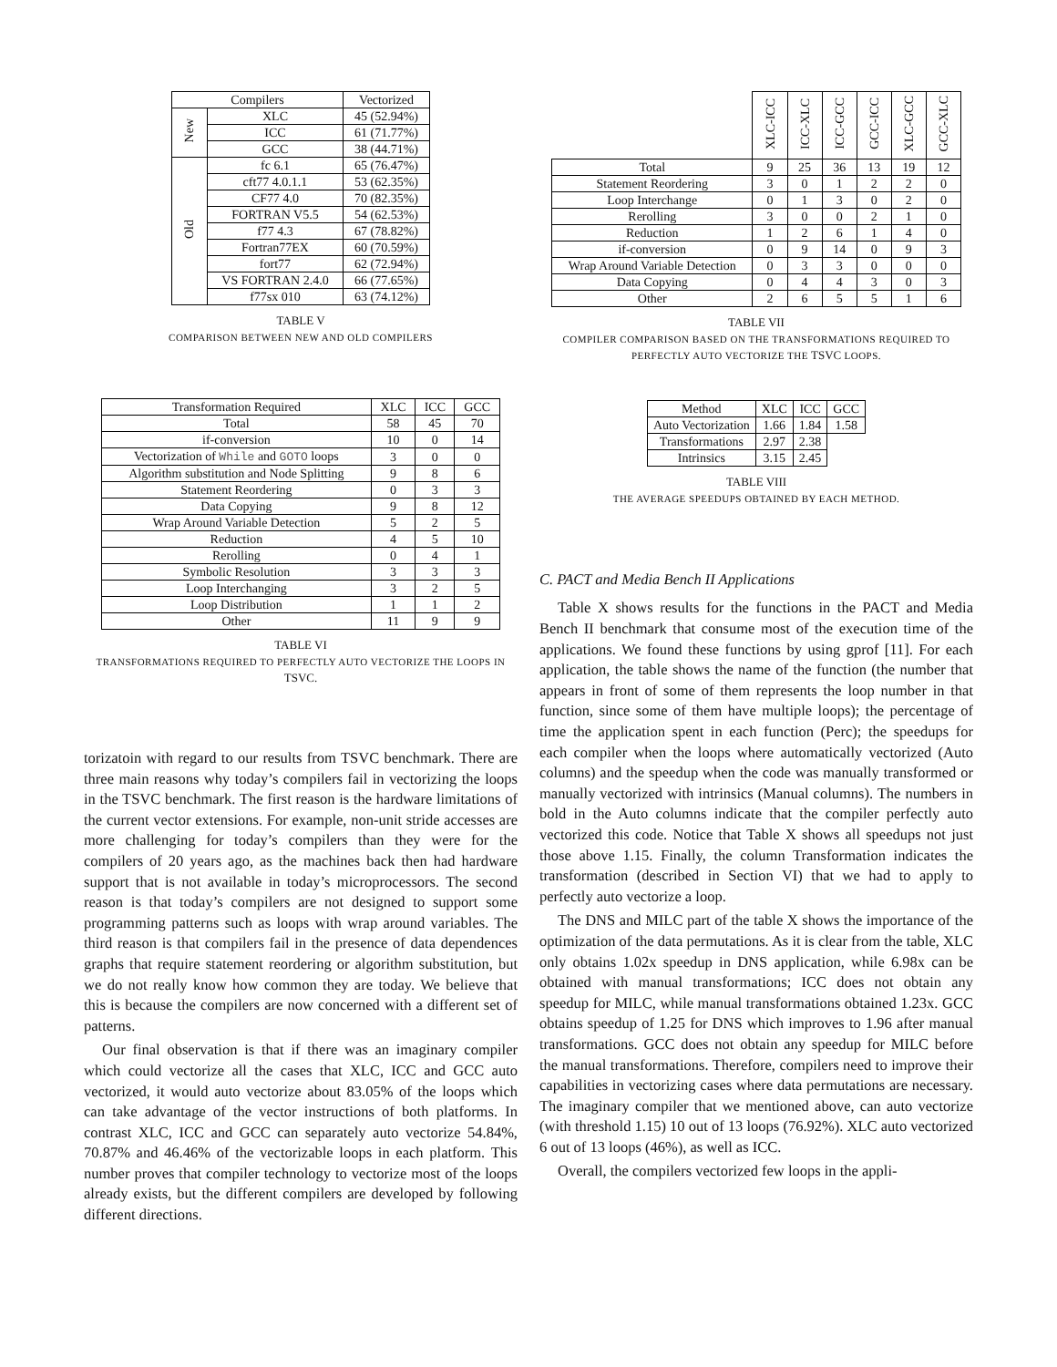| Compilers | | Vectorized |
| --- | --- | --- |
| New | XLC | 45 (52.94%) |
| | ICC | 61 (71.77%) |
| | GCC | 38 (44.71%) |
| Old | fc 6.1 | 65 (76.47%) |
| | cft77 4.0.1.1 | 53 (62.35%) |
| | CF77 4.0 | 70 (82.35%) |
| | FORTRAN V5.5 | 54 (62.53%) |
| | f77 4.3 | 67 (78.82%) |
| | Fortran77EX | 60 (70.59%) |
| | fort77 | 62 (72.94%) |
| | VS FORTRAN 2.4.0 | 66 (77.65%) |
| | f77sx 010 | 63 (74.12%) |
TABLE V
COMPARISON BETWEEN NEW AND OLD COMPILERS
| Transformation Required | XLC | ICC | GCC |
| --- | --- | --- | --- |
| Total | 58 | 45 | 70 |
| if-conversion | 10 | 0 | 14 |
| Vectorization of While and GOTO loops | 3 | 0 | 0 |
| Algorithm substitution and Node Splitting | 9 | 8 | 6 |
| Statement Reordering | 0 | 3 | 3 |
| Data Copying | 9 | 8 | 12 |
| Wrap Around Variable Detection | 5 | 2 | 5 |
| Reduction | 4 | 5 | 10 |
| Rerolling | 0 | 4 | 1 |
| Symbolic Resolution | 3 | 3 | 3 |
| Loop Interchanging | 3 | 2 | 5 |
| Loop Distribution | 1 | 1 | 2 |
| Other | 11 | 9 | 9 |
TABLE VI
TRANSFORMATIONS REQUIRED TO PERFECTLY AUTO VECTORIZE THE LOOPS IN TSVC.
torizatoin with regard to our results from TSVC benchmark. There are three main reasons why today’s compilers fail in vectorizing the loops in the TSVC benchmark. The first reason is the hardware limitations of the current vector extensions. For example, non-unit stride accesses are more challenging for today’s compilers than they were for the compilers of 20 years ago, as the machines back then had hardware support that is not available in today’s microprocessors. The second reason is that today’s compilers are not designed to support some programming patterns such as loops with wrap around variables. The third reason is that compilers fail in the presence of data dependences graphs that require statement reordering or algorithm substitution, but we do not really know how common they are today. We believe that this is because the compilers are now concerned with a different set of patterns.
Our final observation is that if there was an imaginary compiler which could vectorize all the cases that XLC, ICC and GCC auto vectorized, it would auto vectorize about 83.05% of the loops which can take advantage of the vector instructions of both platforms. In contrast XLC, ICC and GCC can separately auto vectorize 54.84%, 70.87% and 46.46% of the vectorizable loops in each platform. This number proves that compiler technology to vectorize most of the loops already exists, but the different compilers are developed by following different directions.
| | XLC-ICC | ICC-XLC | ICC-GCC | GCC-ICC | XLC-GCC | GCC-XLC |
| --- | --- | --- | --- | --- | --- | --- |
| Total | 9 | 25 | 36 | 13 | 19 | 12 |
| Statement Reordering | 3 | 0 | 1 | 2 | 2 | 0 |
| Loop Interchange | 0 | 1 | 3 | 0 | 2 | 0 |
| Rerolling | 3 | 0 | 0 | 2 | 1 | 0 |
| Reduction | 1 | 2 | 6 | 1 | 4 | 0 |
| if-conversion | 0 | 9 | 14 | 0 | 9 | 3 |
| Wrap Around Variable Detection | 0 | 3 | 3 | 0 | 0 | 0 |
| Data Copying | 0 | 4 | 4 | 3 | 0 | 3 |
| Other | 2 | 6 | 5 | 5 | 1 | 6 |
TABLE VII
COMPILER COMPARISON BASED ON THE TRANSFORMATIONS REQUIRED TO PERFECTLY AUTO VECTORIZE THE TSVC LOOPS.
| Method | XLC | ICC | GCC |
| --- | --- | --- | --- |
| Auto Vectorization | 1.66 | 1.84 | 1.58 |
| Transformations | 2.97 | 2.38 | |
| Intrinsics | 3.15 | 2.45 | |
TABLE VIII
THE AVERAGE SPEEDUPS OBTAINED BY EACH METHOD.
C. PACT and Media Bench II Applications
Table X shows results for the functions in the PACT and Media Bench II benchmark that consume most of the execution time of the applications. We found these functions by using gprof [11]. For each application, the table shows the name of the function (the number that appears in front of some of them represents the loop number in that function, since some of them have multiple loops); the percentage of time the application spent in each function (Perc); the speedups for each compiler when the loops where automatically vectorized (Auto columns) and the speedup when the code was manually transformed or manually vectorized with intrinsics (Manual columns). The numbers in bold in the Auto columns indicate that the compiler perfectly auto vectorized this code. Notice that Table X shows all speedups not just those above 1.15. Finally, the column Transformation indicates the transformation (described in Section VI) that we had to apply to perfectly auto vectorize a loop.
The DNS and MILC part of the table X shows the importance of the optimization of the data permutations. As it is clear from the table, XLC only obtains 1.02x speedup in DNS application, while 6.98x can be obtained with manual transformations; ICC does not obtain any speedup for MILC, while manual transformations obtained 1.23x. GCC obtains speedup of 1.25 for DNS which improves to 1.96 after manual transformations. GCC does not obtain any speedup for MILC before the manual transformations. Therefore, compilers need to improve their capabilities in vectorizing cases where data permutations are necessary. The imaginary compiler that we mentioned above, can auto vectorize (with threshold 1.15) 10 out of 13 loops (76.92%). XLC auto vectorized 6 out of 13 loops (46%), as well as ICC.
Overall, the compilers vectorized few loops in the appli-